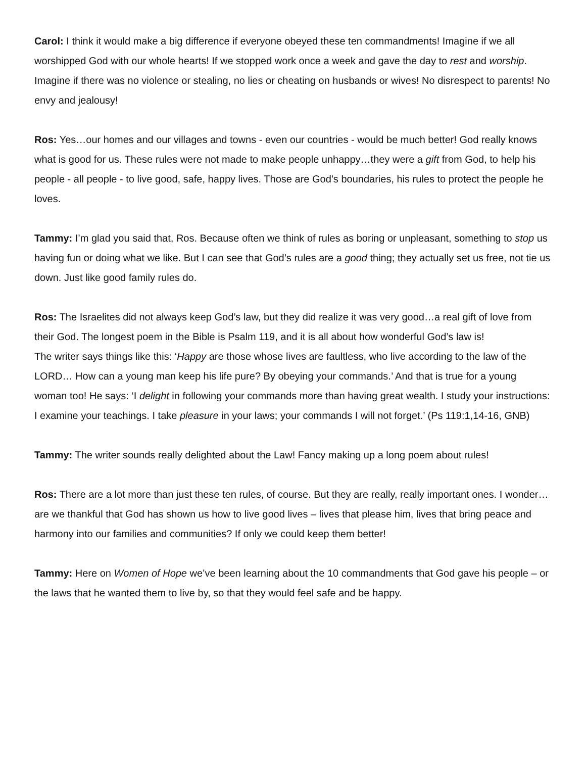Carol: I think it would make a big difference if everyone obeyed these ten commandments! Imagine if we all worshipped God with our whole hearts! If we stopped work once a week and gave the day to rest and worship. Imagine if there was no violence or stealing, no lies or cheating on husbands or wives! No disrespect to parents! No envy and jealousy!
Ros: Yes…our homes and our villages and towns - even our countries - would be much better! God really knows what is good for us. These rules were not made to make people unhappy…they were a gift from God, to help his people - all people - to live good, safe, happy lives. Those are God’s boundaries, his rules to protect the people he loves.
Tammy: I’m glad you said that, Ros. Because often we think of rules as boring or unpleasant, something to stop us having fun or doing what we like. But I can see that God’s rules are a good thing; they actually set us free, not tie us down. Just like good family rules do.
Ros: The Israelites did not always keep God’s law, but they did realize it was very good…a real gift of love from their God. The longest poem in the Bible is Psalm 119, and it is all about how wonderful God’s law is!
The writer says things like this: ‘Happy are those whose lives are faultless, who live according to the law of the LORD… How can a young man keep his life pure? By obeying your commands.’ And that is true for a young woman too! He says: ‘I delight in following your commands more than having great wealth. I study your instructions: I examine your teachings. I take pleasure in your laws; your commands I will not forget.’ (Ps 119:1,14-16, GNB)
Tammy: The writer sounds really delighted about the Law! Fancy making up a long poem about rules!
Ros: There are a lot more than just these ten rules, of course. But they are really, really important ones. I wonder…are we thankful that God has shown us how to live good lives – lives that please him, lives that bring peace and harmony into our families and communities? If only we could keep them better!
Tammy: Here on Women of Hope we’ve been learning about the 10 commandments that God gave his people – or the laws that he wanted them to live by, so that they would feel safe and be happy.